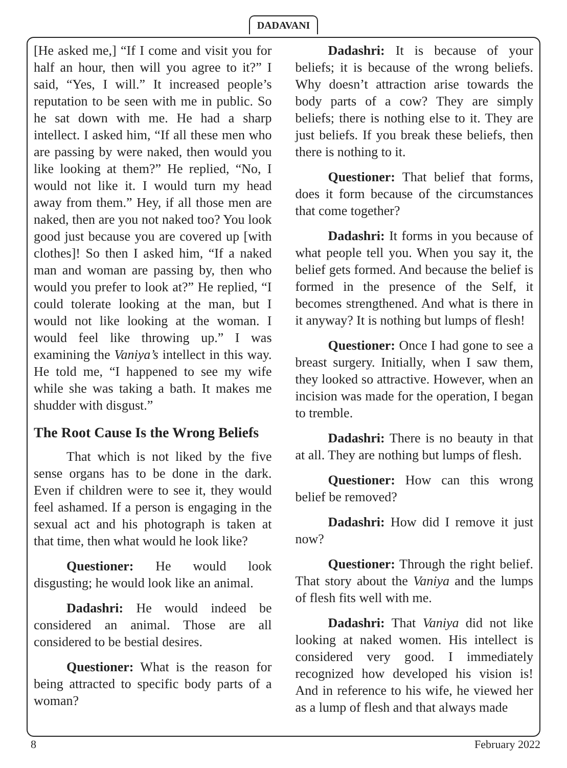DADAVANI
[He asked me,] “If I come and visit you for half an hour, then will you agree to it?” I said, “Yes, I will.” It increased people’s reputation to be seen with me in public. So he sat down with me. He had a sharp intellect. I asked him, “If all these men who are passing by were naked, then would you like looking at them?” He replied, “No, I would not like it. I would turn my head away from them.” Hey, if all those men are naked, then are you not naked too? You look good just because you are covered up [with clothes]! So then I asked him, “If a naked man and woman are passing by, then who would you prefer to look at?” He replied, “I could tolerate looking at the man, but I would not like looking at the woman. I would feel like throwing up.” I was examining the Vaniya’s intellect in this way. He told me, “I happened to see my wife while she was taking a bath. It makes me shudder with disgust.”
The Root Cause Is the Wrong Beliefs
That which is not liked by the five sense organs has to be done in the dark. Even if children were to see it, they would feel ashamed. If a person is engaging in the sexual act and his photograph is taken at that time, then what would he look like?
Questioner: He would look disgusting; he would look like an animal.
Dadashri: He would indeed be considered an animal. Those are all considered to be bestial desires.
Questioner: What is the reason for being attracted to specific body parts of a woman?
Dadashri: It is because of your beliefs; it is because of the wrong beliefs. Why doesn’t attraction arise towards the body parts of a cow? They are simply beliefs; there is nothing else to it. They are just beliefs. If you break these beliefs, then there is nothing to it.
Questioner: That belief that forms, does it form because of the circumstances that come together?
Dadashri: It forms in you because of what people tell you. When you say it, the belief gets formed. And because the belief is formed in the presence of the Self, it becomes strengthened. And what is there in it anyway? It is nothing but lumps of flesh!
Questioner: Once I had gone to see a breast surgery. Initially, when I saw them, they looked so attractive. However, when an incision was made for the operation, I began to tremble.
Dadashri: There is no beauty in that at all. They are nothing but lumps of flesh.
Questioner: How can this wrong belief be removed?
Dadashri: How did I remove it just now?
Questioner: Through the right belief. That story about the Vaniya and the lumps of flesh fits well with me.
Dadashri: That Vaniya did not like looking at naked women. His intellect is considered very good. I immediately recognized how developed his vision is! And in reference to his wife, he viewed her as a lump of flesh and that always made
8 February 2022